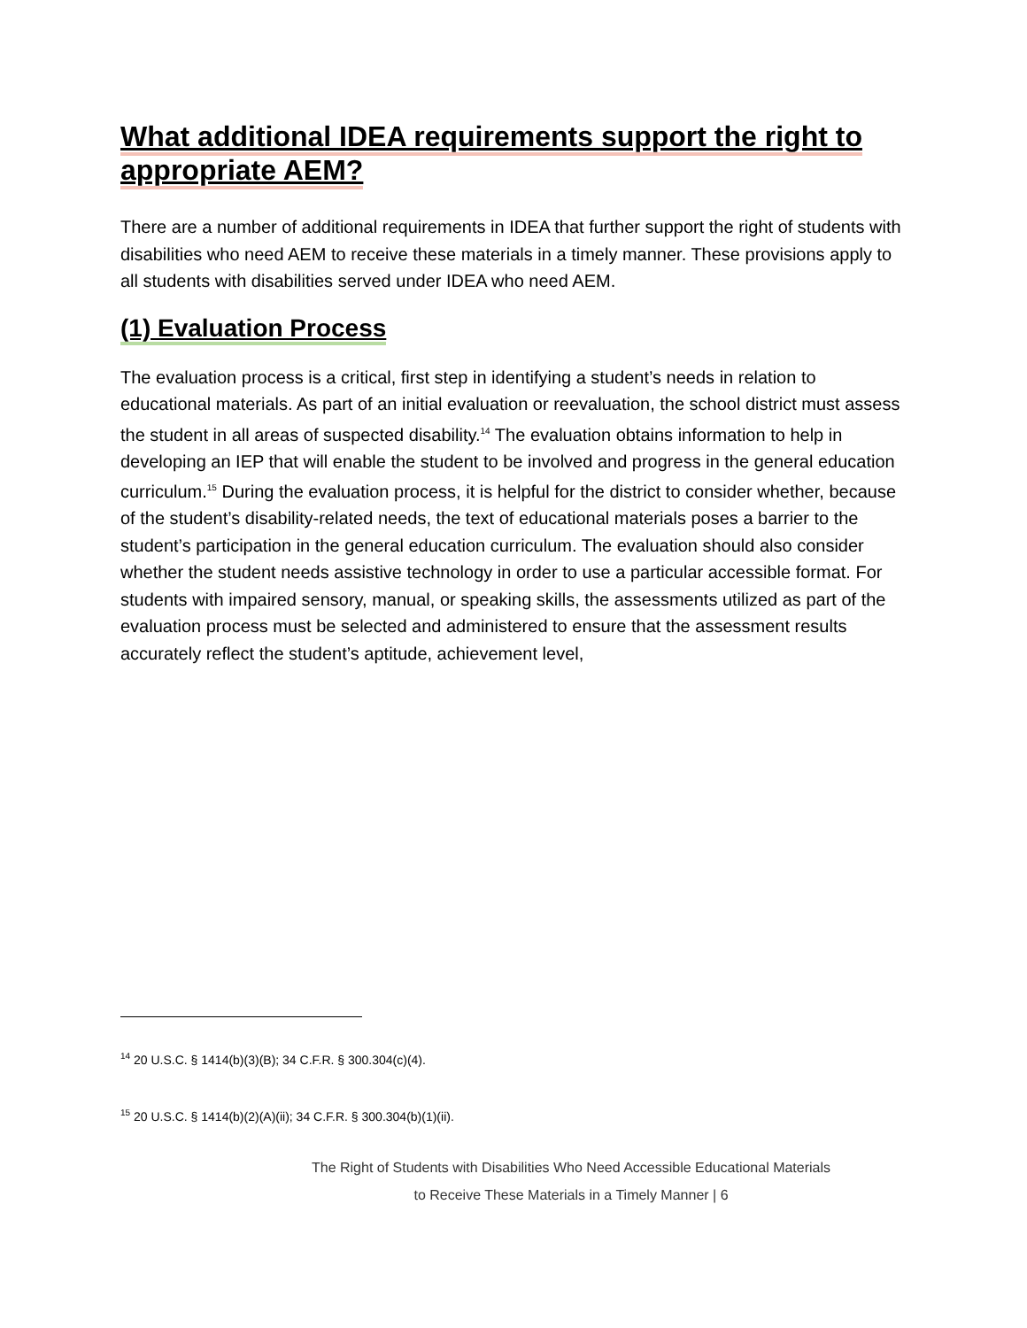What additional IDEA requirements support the right to appropriate AEM?
There are a number of additional requirements in IDEA that further support the right of students with disabilities who need AEM to receive these materials in a timely manner. These provisions apply to all students with disabilities served under IDEA who need AEM.
(1) Evaluation Process
The evaluation process is a critical, first step in identifying a student’s needs in relation to educational materials. As part of an initial evaluation or reevaluation, the school district must assess the student in all areas of suspected disability.<sup>14</sup> The evaluation obtains information to help in developing an IEP that will enable the student to be involved and progress in the general education curriculum.<sup>15</sup> During the evaluation process, it is helpful for the district to consider whether, because of the student’s disability-related needs, the text of educational materials poses a barrier to the student’s participation in the general education curriculum. The evaluation should also consider whether the student needs assistive technology in order to use a particular accessible format. For students with impaired sensory, manual, or speaking skills, the assessments utilized as part of the evaluation process must be selected and administered to ensure that the assessment results accurately reflect the student’s aptitude, achievement level,
<sup>14</sup> 20 U.S.C. § 1414(b)(3)(B); 34 C.F.R. § 300.304(c)(4).
<sup>15</sup> 20 U.S.C. § 1414(b)(2)(A)(ii); 34 C.F.R. § 300.304(b)(1)(ii).
The Right of Students with Disabilities Who Need Accessible Educational Materials
to Receive These Materials in a Timely Manner | 6